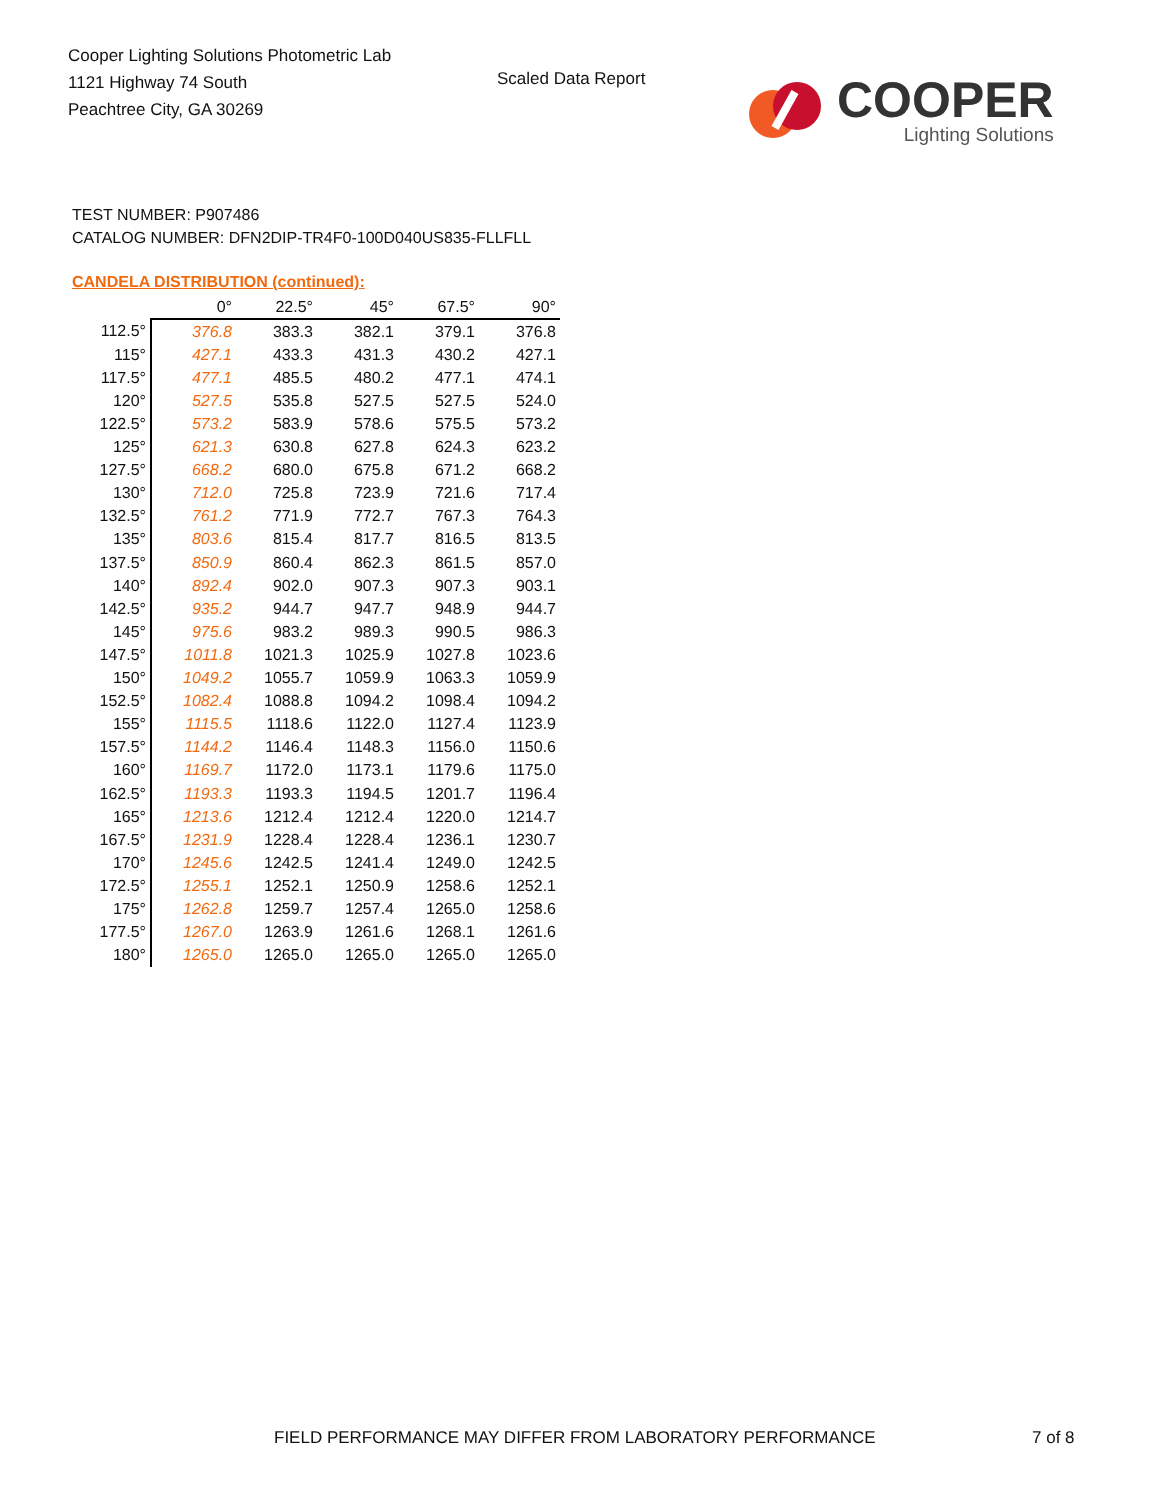Cooper Lighting Solutions Photometric Lab
1121 Highway 74 South
Peachtree City, GA 30269
Scaled Data Report
COOPER
Lighting Solutions
TEST NUMBER: P907486
CATALOG NUMBER: DFN2DIP-TR4F0-100D040US835-FLLFLL
CANDELA DISTRIBUTION (continued):
| | 0° | 22.5° | 45° | 67.5° | 90° |
| --- | --- | --- | --- | --- | --- |
| 112.5° | 376.8 | 383.3 | 382.1 | 379.1 | 376.8 |
| 115° | 427.1 | 433.3 | 431.3 | 430.2 | 427.1 |
| 117.5° | 477.1 | 485.5 | 480.2 | 477.1 | 474.1 |
| 120° | 527.5 | 535.8 | 527.5 | 527.5 | 524.0 |
| 122.5° | 573.2 | 583.9 | 578.6 | 575.5 | 573.2 |
| 125° | 621.3 | 630.8 | 627.8 | 624.3 | 623.2 |
| 127.5° | 668.2 | 680.0 | 675.8 | 671.2 | 668.2 |
| 130° | 712.0 | 725.8 | 723.9 | 721.6 | 717.4 |
| 132.5° | 761.2 | 771.9 | 772.7 | 767.3 | 764.3 |
| 135° | 803.6 | 815.4 | 817.7 | 816.5 | 813.5 |
| 137.5° | 850.9 | 860.4 | 862.3 | 861.5 | 857.0 |
| 140° | 892.4 | 902.0 | 907.3 | 907.3 | 903.1 |
| 142.5° | 935.2 | 944.7 | 947.7 | 948.9 | 944.7 |
| 145° | 975.6 | 983.2 | 989.3 | 990.5 | 986.3 |
| 147.5° | 1011.8 | 1021.3 | 1025.9 | 1027.8 | 1023.6 |
| 150° | 1049.2 | 1055.7 | 1059.9 | 1063.3 | 1059.9 |
| 152.5° | 1082.4 | 1088.8 | 1094.2 | 1098.4 | 1094.2 |
| 155° | 1115.5 | 1118.6 | 1122.0 | 1127.4 | 1123.9 |
| 157.5° | 1144.2 | 1146.4 | 1148.3 | 1156.0 | 1150.6 |
| 160° | 1169.7 | 1172.0 | 1173.1 | 1179.6 | 1175.0 |
| 162.5° | 1193.3 | 1193.3 | 1194.5 | 1201.7 | 1196.4 |
| 165° | 1213.6 | 1212.4 | 1212.4 | 1220.0 | 1214.7 |
| 167.5° | 1231.9 | 1228.4 | 1228.4 | 1236.1 | 1230.7 |
| 170° | 1245.6 | 1242.5 | 1241.4 | 1249.0 | 1242.5 |
| 172.5° | 1255.1 | 1252.1 | 1250.9 | 1258.6 | 1252.1 |
| 175° | 1262.8 | 1259.7 | 1257.4 | 1265.0 | 1258.6 |
| 177.5° | 1267.0 | 1263.9 | 1261.6 | 1268.1 | 1261.6 |
| 180° | 1265.0 | 1265.0 | 1265.0 | 1265.0 | 1265.0 |
FIELD PERFORMANCE MAY DIFFER FROM LABORATORY PERFORMANCE
7 of 8